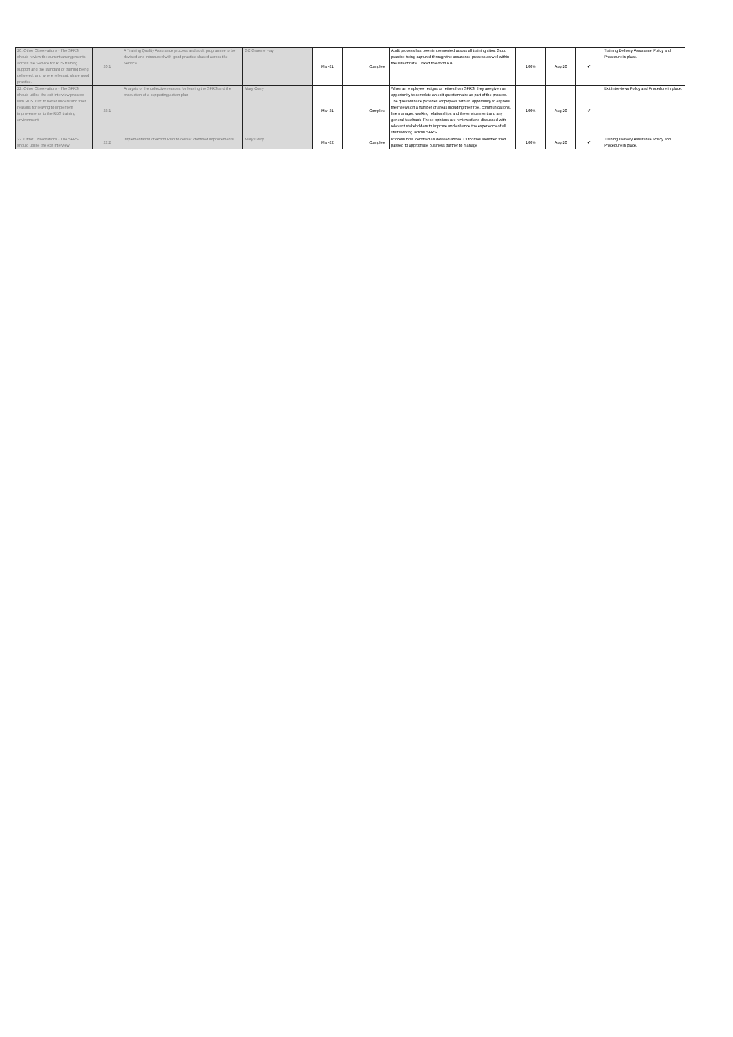| 20. Other Observations - The SFRS should review the current arrangements across the Service for RDS training support and the standard of training being delivered, and where relevant, share good practice. | 20.1 | A Training Quality Assurance process and audit programme to be devised and introduced with good practice shared across the Service. | GC Graeme Hay | Mar-21 | | Complete | Audit process has been implemented across all training sites. Good practice being captured through the assurance process as well within the Directorate. Linked to Action 6.4 | 100% | Aug-20 | ✔ | Training Delivery Assurance Policy and Procedure in place. |
| 22. Other Observations - The SFRS should utilise the exit interview process with RDS staff to better understand their reasons for leaving to implement improvements to the RDS training environment. | 22.1 | Analysis of the collective reasons for leaving the SFRS and the production of a supporting action plan. | Mary Corry | Mar-21 | | Complete | When an employee resigns or retires from SFRS, they are given an opportunity to complete an exit questionnaire as part of the process. The questionnaire provides employees with an opportunity to express their views on a number of areas including their role, communications, line manager, working relationships and the environment and any general feedback. These opinions are reviewed and discussed with relevant stakeholders to improve and enhance the experience of all staff working across SFRS. | 100% | Aug-20 | ✔ | Exit Interviews Policy and Procedure in place. |
| 22. Other Observations - The SFRS should utilise the exit interview | 22.2 | Implementation of Action Plan to deliver identified improvements. | Mary Corry | Mar-22 | | Complete | Process now identified as detailed above. Outcomes identified then passed to appropriate business partner to manage | 100% | Aug-20 | ✔ | Training Delivery Assurance Policy and Procedure in place. |